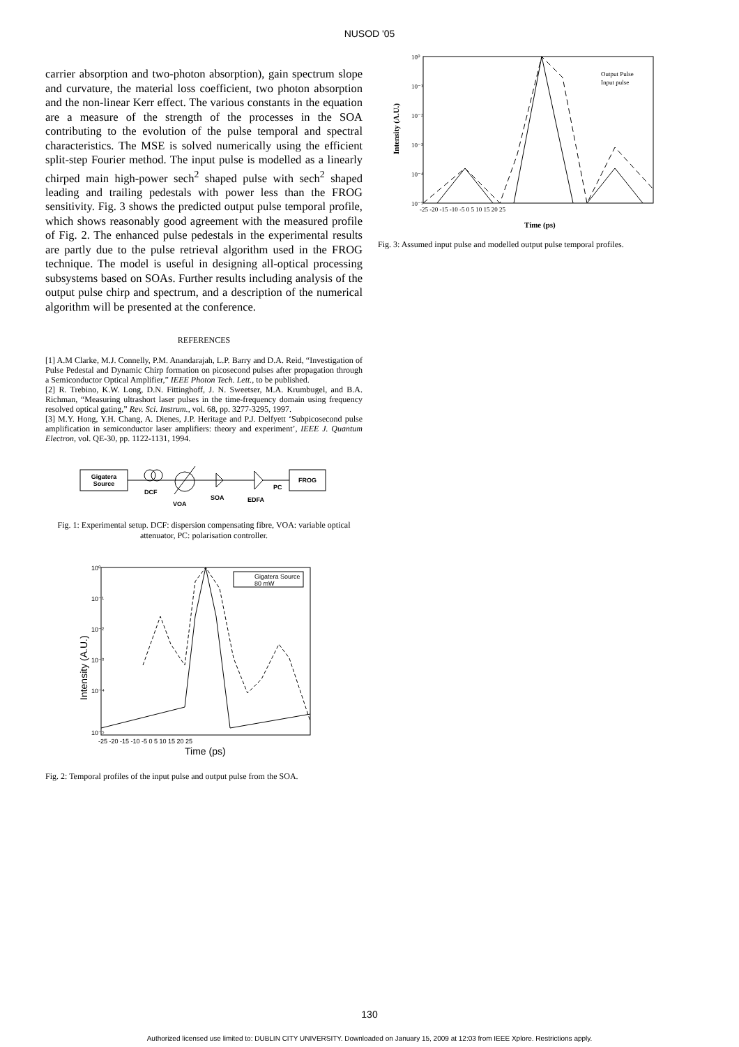NUSOD '05
carrier absorption and two-photon absorption), gain spectrum slope and curvature, the material loss coefficient, two photon absorption and the non-linear Kerr effect. The various constants in the equation are a measure of the strength of the processes in the SOA contributing to the evolution of the pulse temporal and spectral characteristics. The MSE is solved numerically using the efficient split-step Fourier method. The input pulse is modelled as a linearly chirped main high-power sech<sup>2</sup> shaped pulse with sech<sup>2</sup> shaped leading and trailing pedestals with power less than the FROG sensitivity. Fig. 3 shows the predicted output pulse temporal profile, which shows reasonably good agreement with the measured profile of Fig. 2. The enhanced pulse pedestals in the experimental results are partly due to the pulse retrieval algorithm used in the FROG technique. The model is useful in designing all-optical processing subsystems based on SOAs. Further results including analysis of the output pulse chirp and spectrum, and a description of the numerical algorithm will be presented at the conference.
REFERENCES
[1] A.M Clarke, M.J. Connelly, P.M. Anandarajah, L.P. Barry and D.A. Reid, “Investigation of Pulse Pedestal and Dynamic Chirp formation on picosecond pulses after propagation through a Semiconductor Optical Amplifier,” IEEE Photon Tech. Lett., to be published.
[2] R. Trebino, K.W. Long, D.N. Fittinghoff, J. N. Sweetser, M.A. Krumbugel, and B.A. Richman, “Measuring ultrashort laser pulses in the time-frequency domain using frequency resolved optical gating,” Rev. Sci. Instrum., vol. 68, pp. 3277-3295, 1997.
[3] M.Y. Hong, Y.H. Chang, A. Dienes, J.P. Heritage and P.J. Delfyett ‘Subpicosecond pulse amplification in semiconductor laser amplifiers: theory and experiment’, IEEE J. Quantum Electron, vol. QE-30, pp. 1122-1131, 1994.
Gigatera
Source
DCF
VOA
SOA
EDFA
PC
FROG
Fig. 1: Experimental setup. DCF: dispersion compensating fibre, VOA: variable optical attenuator, PC: polarisation controller.
Intensity (A.U.)
10⁰
10⁻¹
10⁻²
10⁻³
10⁻⁴
10⁻⁵
-25 -20 -15 -10 -5 0 5 10 15 20 25
Time (ps)
Gigatera Source
80 mW
Fig. 2: Temporal profiles of the input pulse and output pulse from the SOA.
Intensity (A.U.)
10⁰
10⁻¹
10⁻²
10⁻³
10⁻⁴
10⁻⁵
-25 -20 -15 -10 -5 0 5 10 15 20 25
Time (ps)
Output Pulse
Input pulse
Fig. 3: Assumed input pulse and modelled output pulse temporal profiles.
130
Authorized licensed use limited to: DUBLIN CITY UNIVERSITY. Downloaded on January 15, 2009 at 12:03 from IEEE Xplore. Restrictions apply.